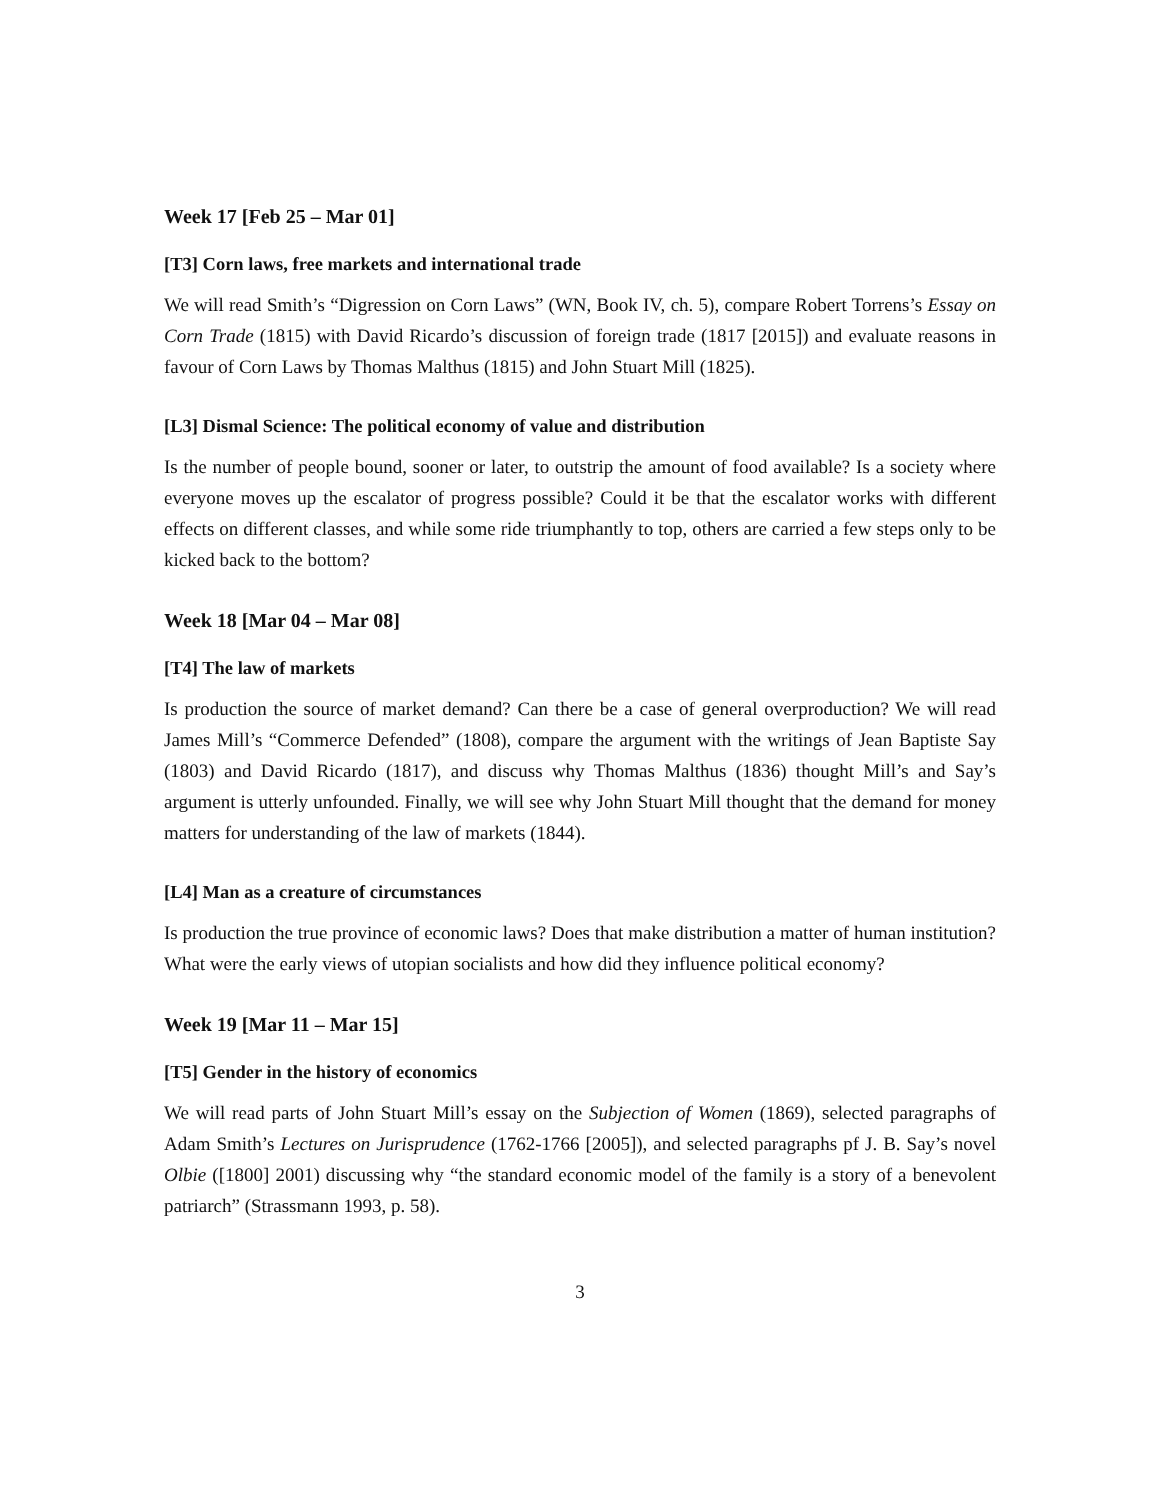Week 17 [Feb 25 – Mar 01]
[T3] Corn laws, free markets and international trade
We will read Smith’s “Digression on Corn Laws” (WN, Book IV, ch. 5), compare Robert Torrens’s Essay on Corn Trade (1815) with David Ricardo’s discussion of foreign trade (1817 [2015]) and evaluate reasons in favour of Corn Laws by Thomas Malthus (1815) and John Stuart Mill (1825).
[L3] Dismal Science: The political economy of value and distribution
Is the number of people bound, sooner or later, to outstrip the amount of food available? Is a society where everyone moves up the escalator of progress possible? Could it be that the escalator works with different effects on different classes, and while some ride triumphantly to top, others are carried a few steps only to be kicked back to the bottom?
Week 18 [Mar 04 – Mar 08]
[T4] The law of markets
Is production the source of market demand? Can there be a case of general overproduction? We will read James Mill’s “Commerce Defended” (1808), compare the argument with the writings of Jean Baptiste Say (1803) and David Ricardo (1817), and discuss why Thomas Malthus (1836) thought Mill’s and Say’s argument is utterly unfounded. Finally, we will see why John Stuart Mill thought that the demand for money matters for understanding of the law of markets (1844).
[L4] Man as a creature of circumstances
Is production the true province of economic laws? Does that make distribution a matter of human institution? What were the early views of utopian socialists and how did they influence political economy?
Week 19 [Mar 11 – Mar 15]
[T5] Gender in the history of economics
We will read parts of John Stuart Mill’s essay on the Subjection of Women (1869), selected paragraphs of Adam Smith’s Lectures on Jurisprudence (1762-1766 [2005]), and selected paragraphs pf J. B. Say’s novel Olbie ([1800] 2001) discussing why “the standard economic model of the family is a story of a benevolent patriarch” (Strassmann 1993, p. 58).
3